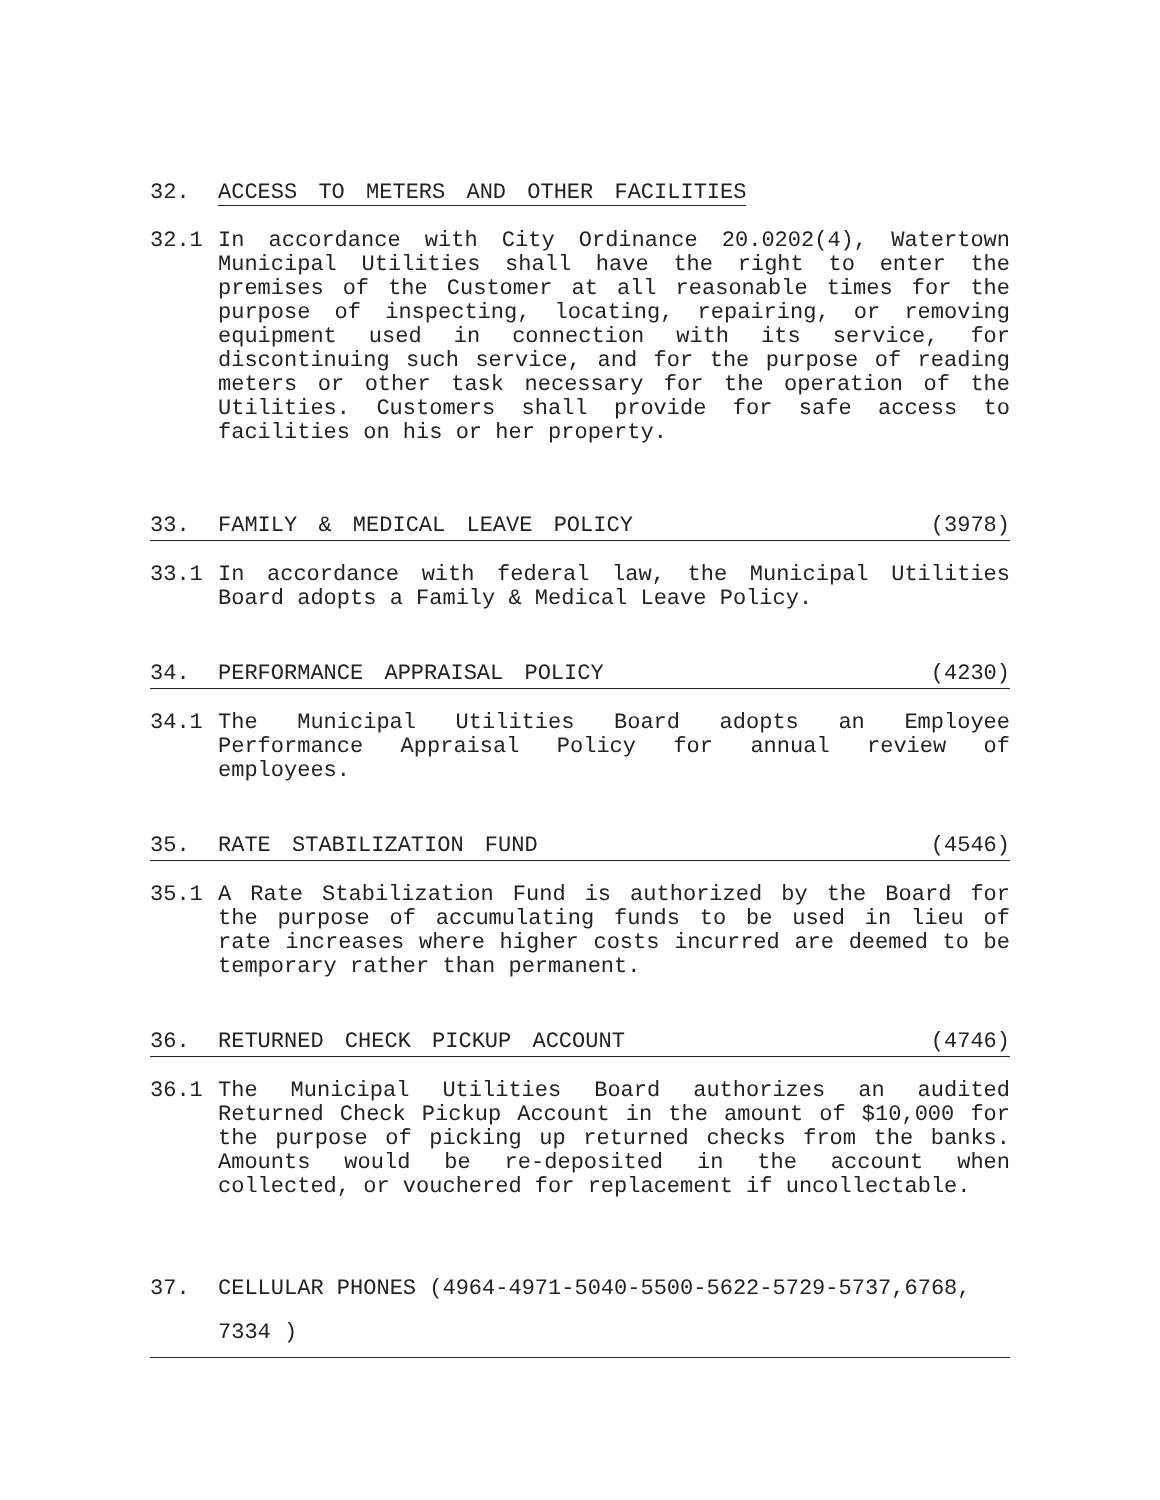32. ACCESS TO METERS AND OTHER FACILITIES
32.1 In accordance with City Ordinance 20.0202(4), Watertown Municipal Utilities shall have the right to enter the premises of the Customer at all reasonable times for the purpose of inspecting, locating, repairing, or removing equipment used in connection with its service, for discontinuing such service, and for the purpose of reading meters or other task necessary for the operation of the Utilities. Customers shall provide for safe access to facilities on his or her property.
33. FAMILY & MEDICAL LEAVE POLICY (3978)
33.1 In accordance with federal law, the Municipal Utilities Board adopts a Family & Medical Leave Policy.
34. PERFORMANCE APPRAISAL POLICY (4230)
34.1 The Municipal Utilities Board adopts an Employee Performance Appraisal Policy for annual review of employees.
35. RATE STABILIZATION FUND (4546)
35.1 A Rate Stabilization Fund is authorized by the Board for the purpose of accumulating funds to be used in lieu of rate increases where higher costs incurred are deemed to be temporary rather than permanent.
36. RETURNED CHECK PICKUP ACCOUNT (4746)
36.1 The Municipal Utilities Board authorizes an audited Returned Check Pickup Account in the amount of $10,000 for the purpose of picking up returned checks from the banks. Amounts would be re-deposited in the account when collected, or vouchered for replacement if uncollectable.
37. CELLULAR PHONES (4964-4971-5040-5500-5622-5729-5737,6768, 7334 )